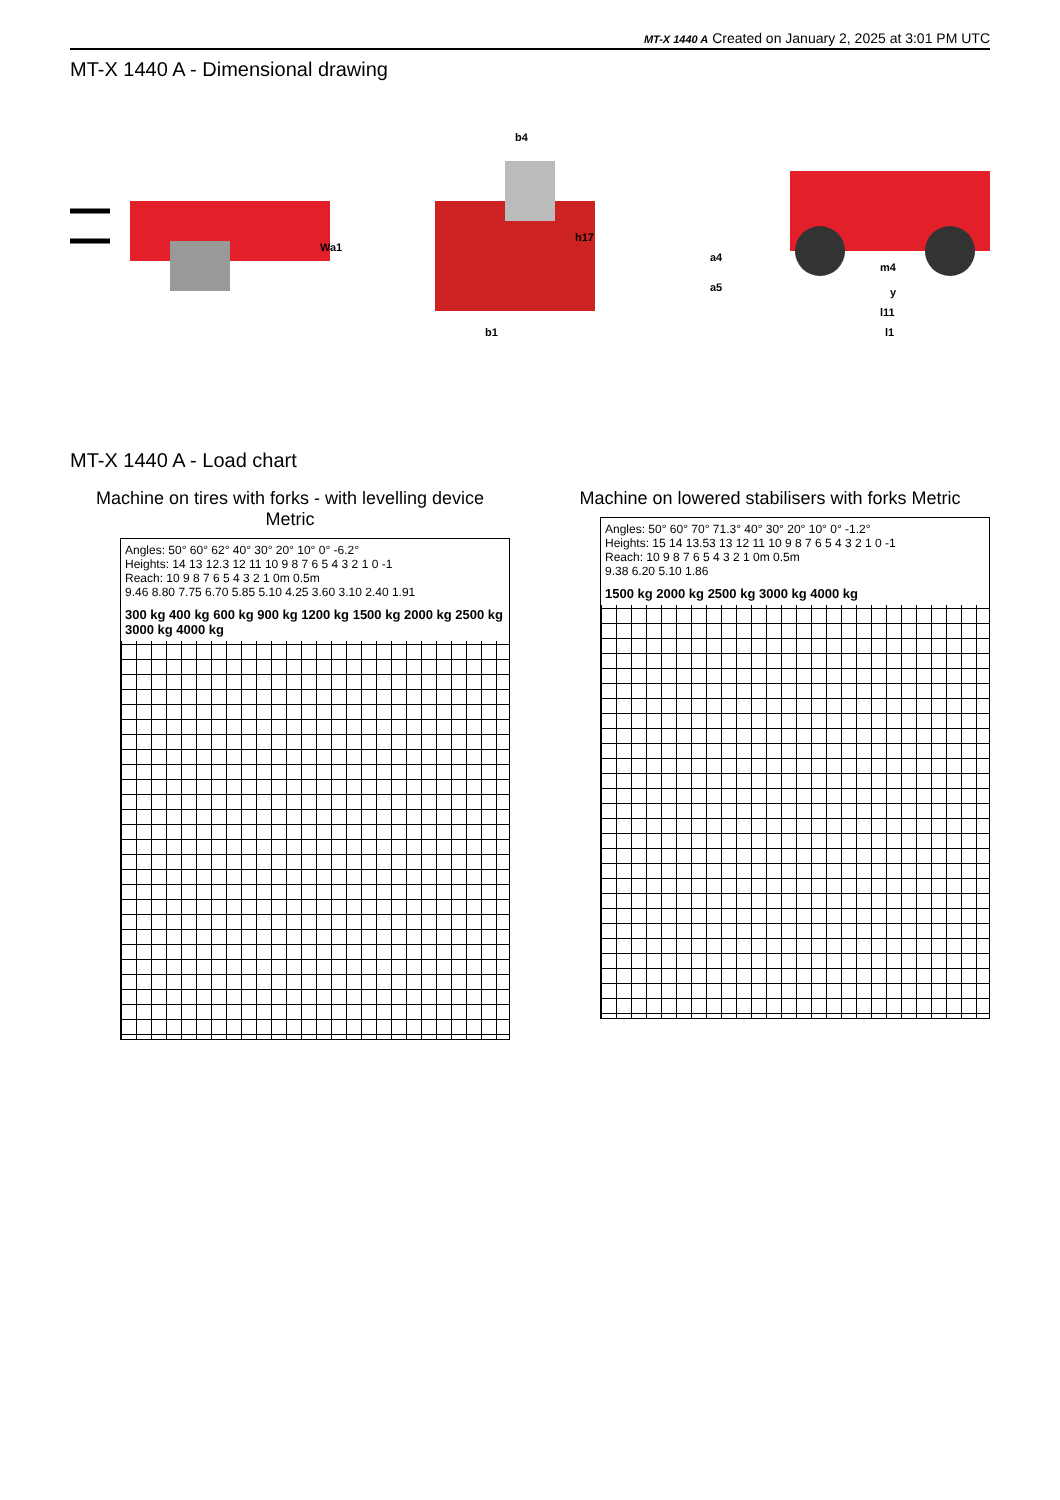MT-X 1440 A Created on January 2, 2025 at 3:01 PM UTC
MT-X 1440 A - Dimensional drawing
Wa1
b4
h17
b1
a4
a5
m4
y
l11
l1
MT-X 1440 A - Load chart
Machine on tires with forks - with levelling device Metric
Angles: 50° 60° 62° 40° 30° 20° 10° 0° -6.2°
Heights: 14 13 12.3 12 11 10 9 8 7 6 5 4 3 2 1 0 -1
Reach: 10 9 8 7 6 5 4 3 2 1 0m 0.5m
9.46 8.80 7.75 6.70 5.85 5.10 4.25 3.60 3.10 2.40 1.91
300 kg 400 kg 600 kg 900 kg 1200 kg 1500 kg 2000 kg 2500 kg 3000 kg 4000 kg
Machine on lowered stabilisers with forks Metric
Angles: 50° 60° 70° 71.3° 40° 30° 20° 10° 0° -1.2°
Heights: 15 14 13.53 13 12 11 10 9 8 7 6 5 4 3 2 1 0 -1
Reach: 10 9 8 7 6 5 4 3 2 1 0m 0.5m
9.38 6.20 5.10 1.86
1500 kg 2000 kg 2500 kg 3000 kg 4000 kg